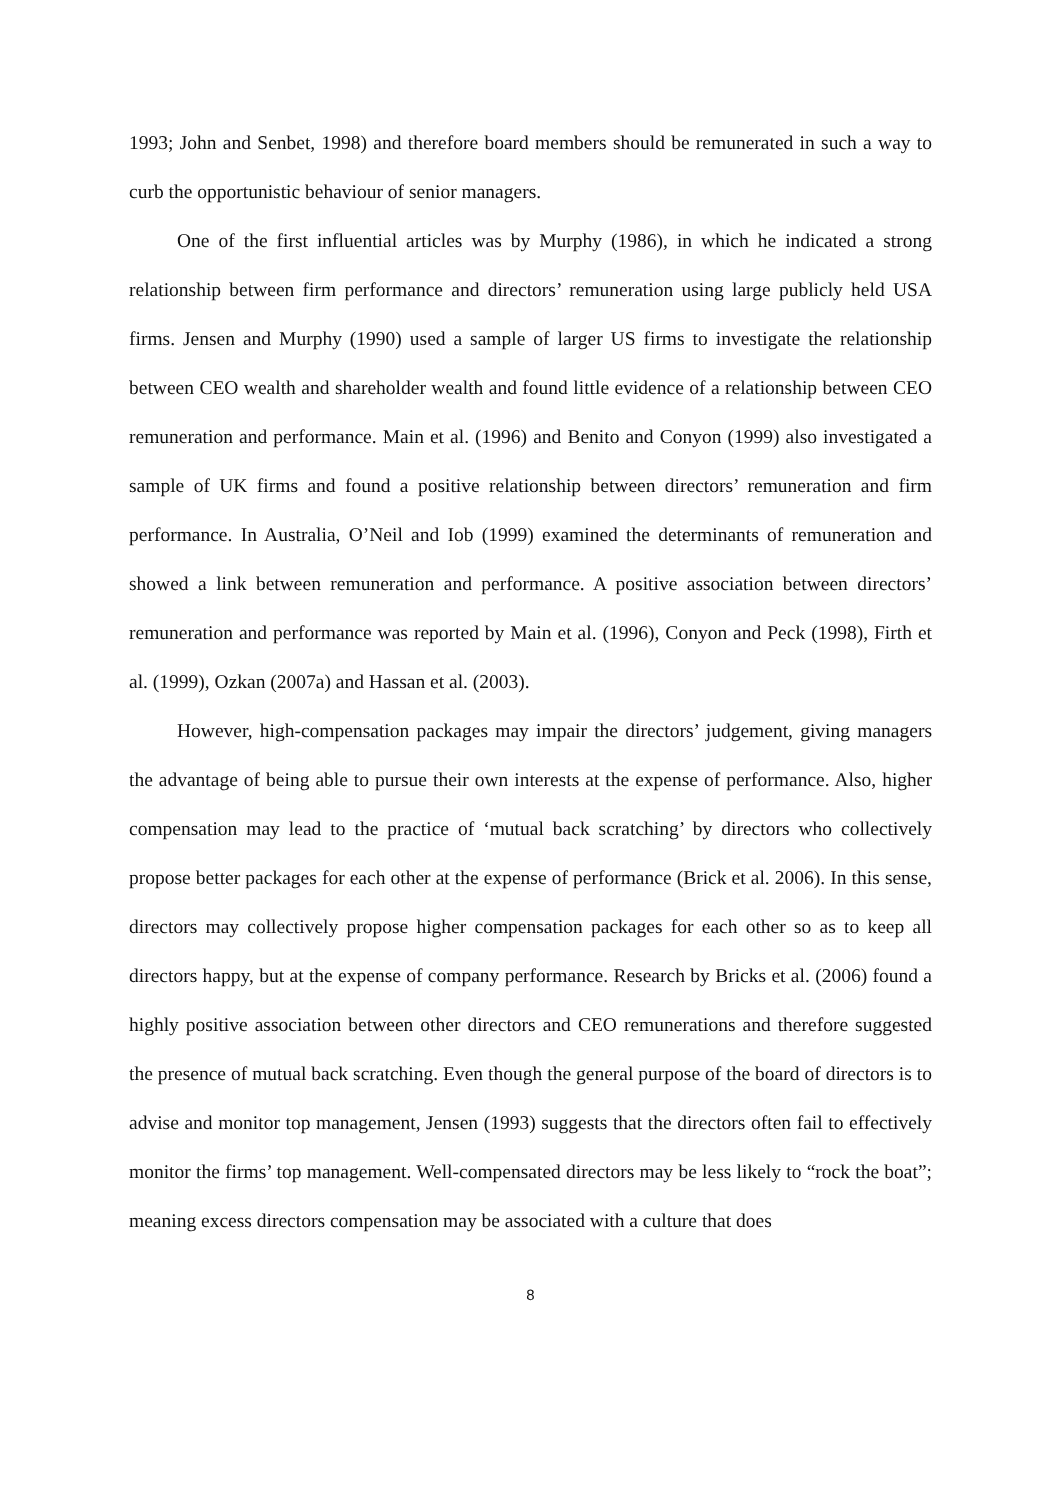1993; John and Senbet, 1998) and therefore board members should be remunerated in such a way to curb the opportunistic behaviour of senior managers.
One of the first influential articles was by Murphy (1986), in which he indicated a strong relationship between firm performance and directors’ remuneration using large publicly held USA firms. Jensen and Murphy (1990) used a sample of larger US firms to investigate the relationship between CEO wealth and shareholder wealth and found little evidence of a relationship between CEO remuneration and performance. Main et al. (1996) and Benito and Conyon (1999) also investigated a sample of UK firms and found a positive relationship between directors’ remuneration and firm performance. In Australia, O’Neil and Iob (1999) examined the determinants of remuneration and showed a link between remuneration and performance. A positive association between directors’ remuneration and performance was reported by Main et al. (1996), Conyon and Peck (1998), Firth et al. (1999), Ozkan (2007a) and Hassan et al. (2003).
However, high-compensation packages may impair the directors’ judgement, giving managers the advantage of being able to pursue their own interests at the expense of performance. Also, higher compensation may lead to the practice of ‘mutual back scratching’ by directors who collectively propose better packages for each other at the expense of performance (Brick et al. 2006). In this sense, directors may collectively propose higher compensation packages for each other so as to keep all directors happy, but at the expense of company performance. Research by Bricks et al. (2006) found a highly positive association between other directors and CEO remunerations and therefore suggested the presence of mutual back scratching. Even though the general purpose of the board of directors is to advise and monitor top management, Jensen (1993) suggests that the directors often fail to effectively monitor the firms’ top management. Well-compensated directors may be less likely to “rock the boat”; meaning excess directors compensation may be associated with a culture that does
8